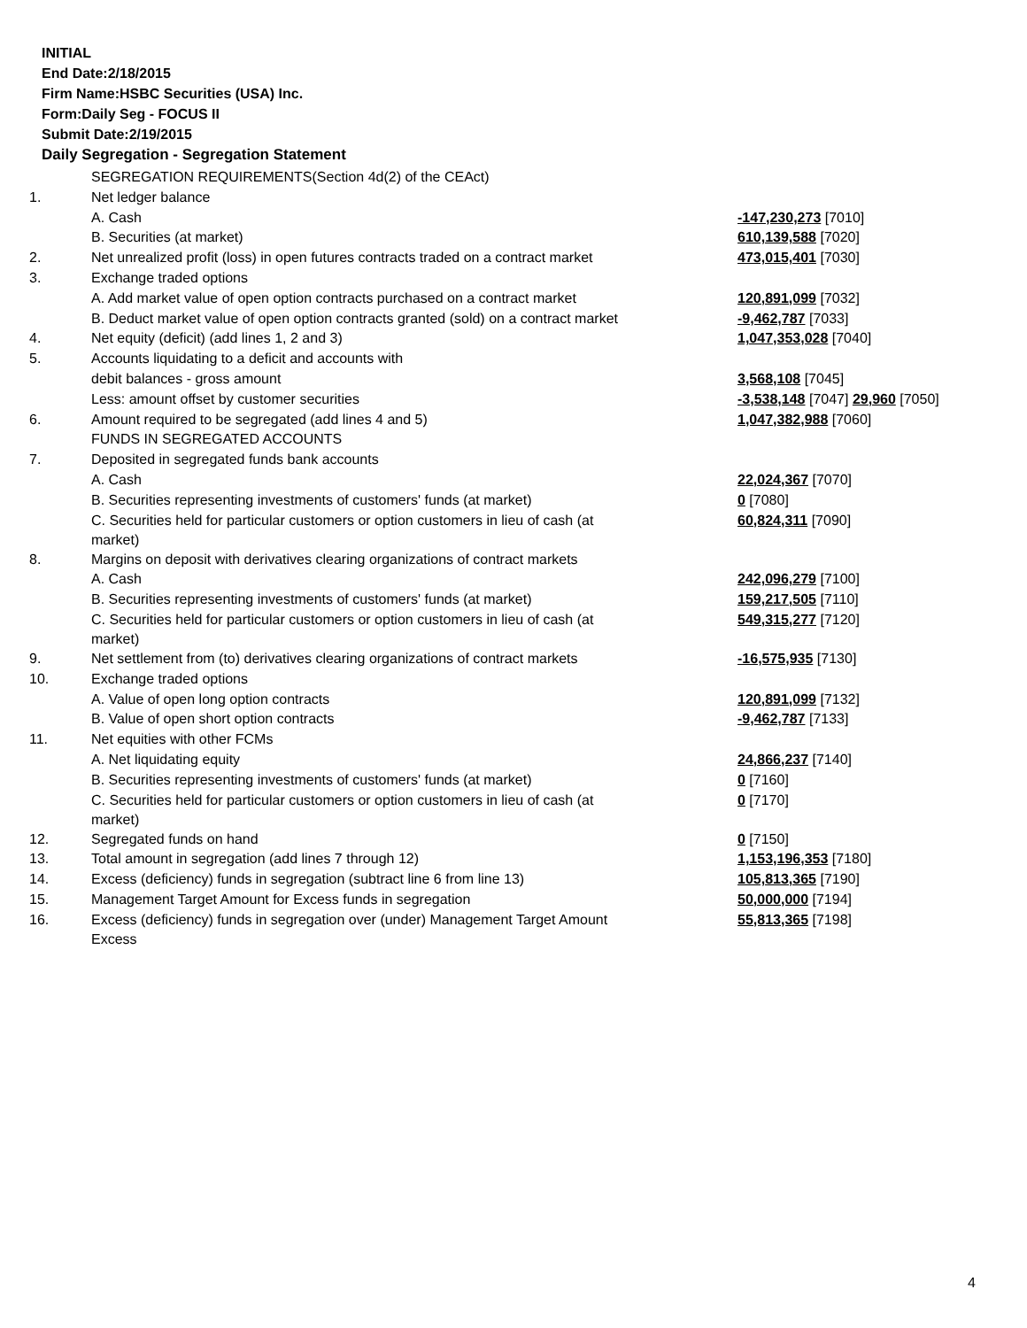INITIAL
End Date:2/18/2015
Firm Name:HSBC Securities (USA) Inc.
Form:Daily Seg - FOCUS II
Submit Date:2/19/2015
Daily Segregation - Segregation Statement
| | SEGREGATION REQUIREMENTS(Section 4d(2) of the CEAct) | |
| 1. | Net ledger balance | |
| | A. Cash | -147,230,273 [7010] |
| | B. Securities (at market) | 610,139,588 [7020] |
| 2. | Net unrealized profit (loss) in open futures contracts traded on a contract market | 473,015,401 [7030] |
| 3. | Exchange traded options | |
| | A. Add market value of open option contracts purchased on a contract market | 120,891,099 [7032] |
| | B. Deduct market value of open option contracts granted (sold) on a contract market | -9,462,787 [7033] |
| 4. | Net equity (deficit) (add lines 1, 2 and 3) | 1,047,353,028 [7040] |
| 5. | Accounts liquidating to a deficit and accounts with | |
| | debit balances - gross amount | 3,568,108 [7045] |
| | Less: amount offset by customer securities | -3,538,148 [7047] 29,960 [7050] |
| 6. | Amount required to be segregated (add lines 4 and 5) | 1,047,382,988 [7060] |
| | FUNDS IN SEGREGATED ACCOUNTS | |
| 7. | Deposited in segregated funds bank accounts | |
| | A. Cash | 22,024,367 [7070] |
| | B. Securities representing investments of customers' funds (at market) | 0 [7080] |
| | C. Securities held for particular customers or option customers in lieu of cash (at market) | 60,824,311 [7090] |
| 8. | Margins on deposit with derivatives clearing organizations of contract markets | |
| | A. Cash | 242,096,279 [7100] |
| | B. Securities representing investments of customers' funds (at market) | 159,217,505 [7110] |
| | C. Securities held for particular customers or option customers in lieu of cash (at market) | 549,315,277 [7120] |
| 9. | Net settlement from (to) derivatives clearing organizations of contract markets | -16,575,935 [7130] |
| 10. | Exchange traded options | |
| | A. Value of open long option contracts | 120,891,099 [7132] |
| | B. Value of open short option contracts | -9,462,787 [7133] |
| 11. | Net equities with other FCMs | |
| | A. Net liquidating equity | 24,866,237 [7140] |
| | B. Securities representing investments of customers' funds (at market) | 0 [7160] |
| | C. Securities held for particular customers or option customers in lieu of cash (at market) | 0 [7170] |
| 12. | Segregated funds on hand | 0 [7150] |
| 13. | Total amount in segregation (add lines 7 through 12) | 1,153,196,353 [7180] |
| 14. | Excess (deficiency) funds in segregation (subtract line 6 from line 13) | 105,813,365 [7190] |
| 15. | Management Target Amount for Excess funds in segregation | 50,000,000 [7194] |
| 16. | Excess (deficiency) funds in segregation over (under) Management Target Amount Excess | 55,813,365 [7198] |
4